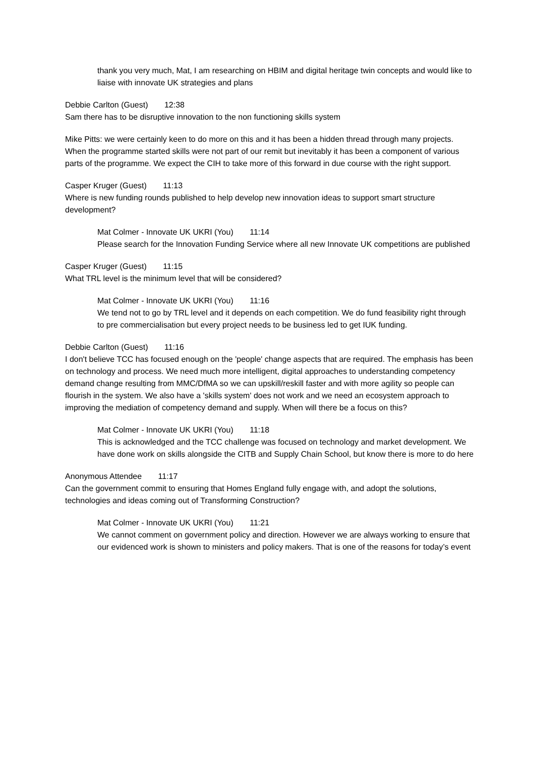thank you very much, Mat, I am researching on HBIM and digital heritage twin concepts and would like to liaise with innovate UK strategies and plans
Debbie Carlton (Guest) 12:38
Sam there has to be disruptive innovation to the non functioning skills system
Mike Pitts: we were certainly keen to do more on this and it has been a hidden thread through many projects. When the programme started skills were not part of our remit but inevitably it has been a component of various parts of the programme. We expect the CIH to take more of this forward in due course with the right support.
Casper Kruger (Guest) 11:13
Where is new funding rounds published to help develop new innovation ideas to support smart structure development?
Mat Colmer - Innovate UK UKRI (You) 11:14
Please search for the Innovation Funding Service where all new Innovate UK competitions are published
Casper Kruger (Guest) 11:15
What TRL level is the minimum level that will be considered?
Mat Colmer - Innovate UK UKRI (You) 11:16
We tend not to go by TRL level and it depends on each competition. We do fund feasibility right through to pre commercialisation but every project needs to be business led to get IUK funding.
Debbie Carlton (Guest) 11:16
I don't believe TCC has focused enough on the 'people' change aspects that are required. The emphasis has been on technology and process. We need much more intelligent, digital approaches to understanding competency demand change resulting from MMC/DfMA so we can upskill/reskill faster and with more agility so people can flourish in the system. We also have a 'skills system' does not work and we need an ecosystem approach to improving the mediation of competency demand and supply. When will there be a focus on this?
Mat Colmer - Innovate UK UKRI (You) 11:18
This is acknowledged and the TCC challenge was focused on technology and market development. We have done work on skills alongside the CITB and Supply Chain School, but know there is more to do here
Anonymous Attendee 11:17
Can the government commit to ensuring that Homes England fully engage with, and adopt the solutions, technologies and ideas coming out of Transforming Construction?
Mat Colmer - Innovate UK UKRI (You) 11:21
We cannot comment on government policy and direction. However we are always working to ensure that our evidenced work is shown to ministers and policy makers. That is one of the reasons for today’s event